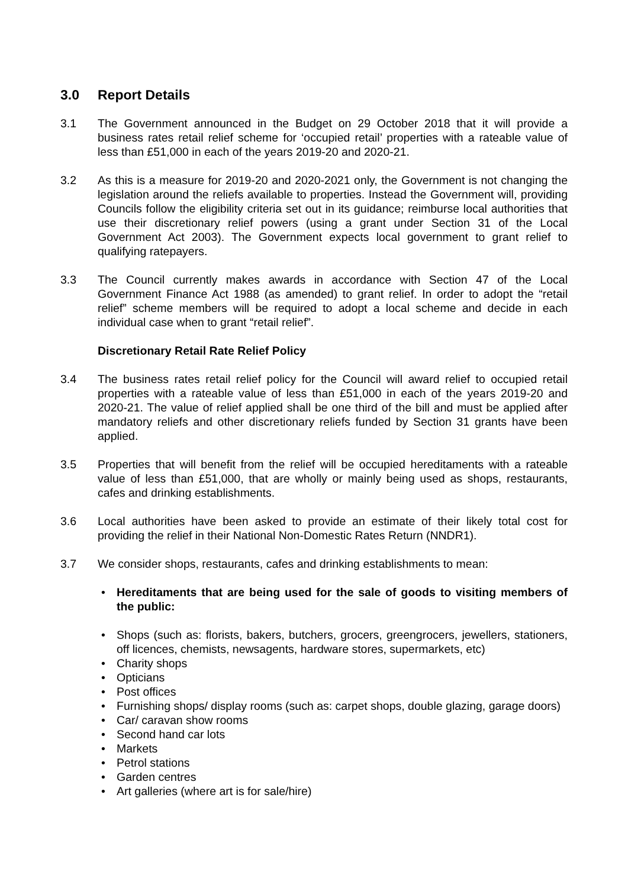3.0 Report Details
3.1 The Government announced in the Budget on 29 October 2018 that it will provide a business rates retail relief scheme for ‘occupied retail’ properties with a rateable value of less than £51,000 in each of the years 2019-20 and 2020-21.
3.2 As this is a measure for 2019-20 and 2020-2021 only, the Government is not changing the legislation around the reliefs available to properties. Instead the Government will, providing Councils follow the eligibility criteria set out in its guidance; reimburse local authorities that use their discretionary relief powers (using a grant under Section 31 of the Local Government Act 2003). The Government expects local government to grant relief to qualifying ratepayers.
3.3 The Council currently makes awards in accordance with Section 47 of the Local Government Finance Act 1988 (as amended) to grant relief. In order to adopt the “retail relief” scheme members will be required to adopt a local scheme and decide in each individual case when to grant “retail relief”.
Discretionary Retail Rate Relief Policy
3.4 The business rates retail relief policy for the Council will award relief to occupied retail properties with a rateable value of less than £51,000 in each of the years 2019-20 and 2020-21. The value of relief applied shall be one third of the bill and must be applied after mandatory reliefs and other discretionary reliefs funded by Section 31 grants have been applied.
3.5 Properties that will benefit from the relief will be occupied hereditaments with a rateable value of less than £51,000, that are wholly or mainly being used as shops, restaurants, cafes and drinking establishments.
3.6 Local authorities have been asked to provide an estimate of their likely total cost for providing the relief in their National Non-Domestic Rates Return (NNDR1).
3.7 We consider shops, restaurants, cafes and drinking establishments to mean:
Hereditaments that are being used for the sale of goods to visiting members of the public:
Shops (such as: florists, bakers, butchers, grocers, greengrocers, jewellers, stationers, off licences, chemists, newsagents, hardware stores, supermarkets, etc)
Charity shops
Opticians
Post offices
Furnishing shops/ display rooms (such as: carpet shops, double glazing, garage doors)
Car/ caravan show rooms
Second hand car lots
Markets
Petrol stations
Garden centres
Art galleries (where art is for sale/hire)